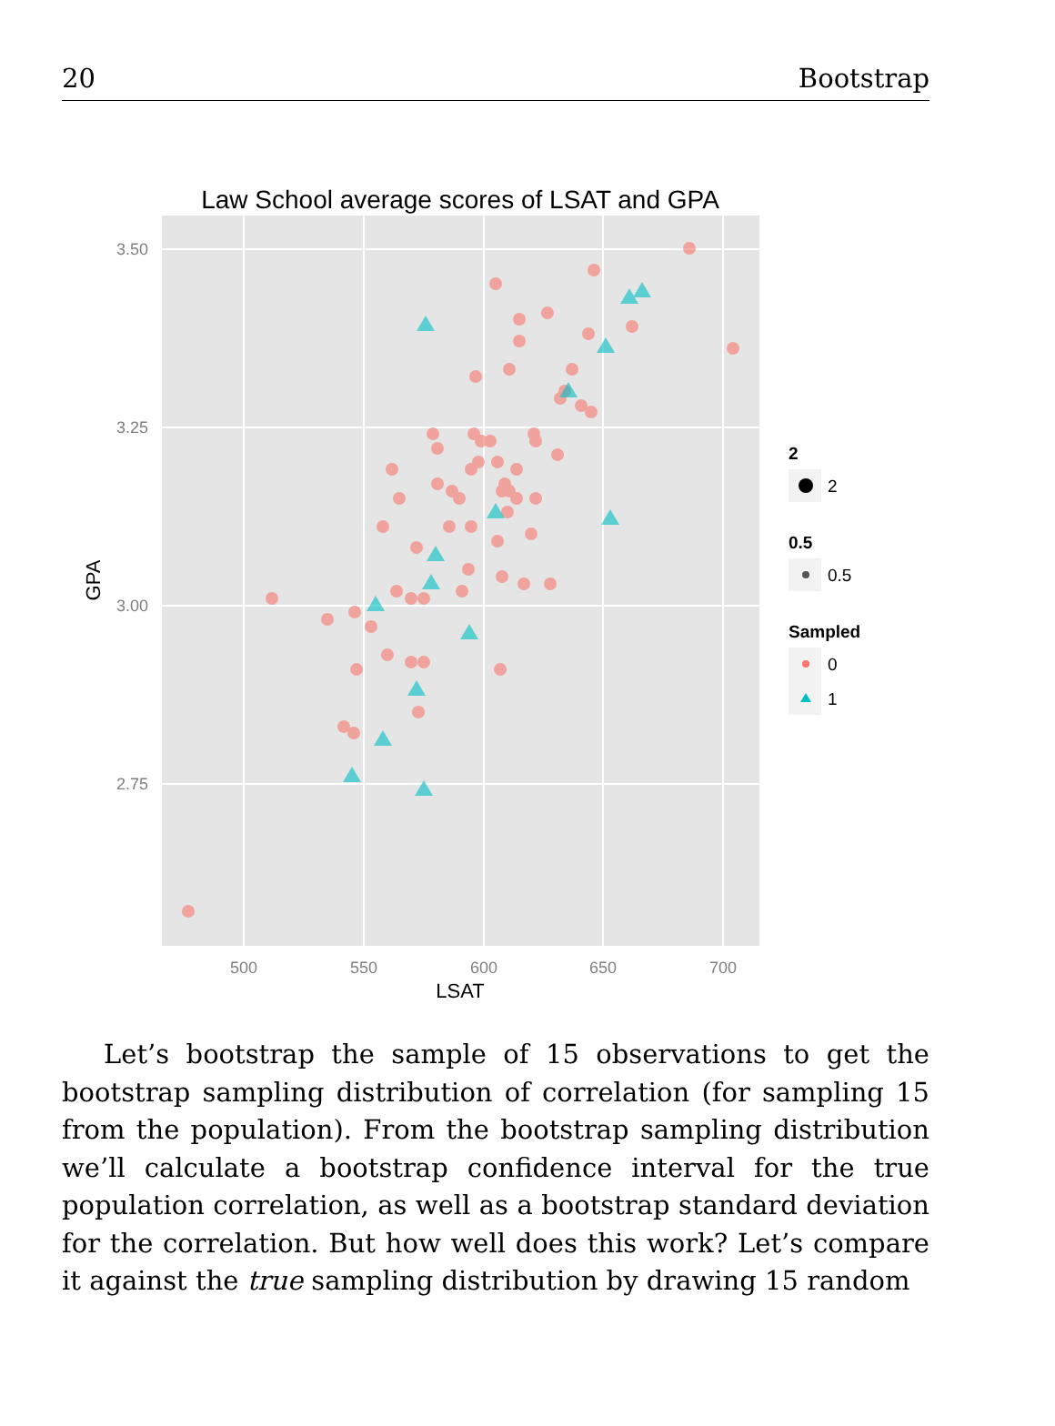20 Bootstrap
Law School average scores of LSAT and GPA
3.50
3.25
3.00
2.75
500
550
600
650
700
LSAT
GPA
2
2
0.5
0.5
Sampled
0
1
Let’s bootstrap the sample of 15 observations to get the bootstrap sampling distribution of correlation (for sampling 15 from the population). From the bootstrap sampling distribution we’ll calculate a bootstrap confidence interval for the true population correlation, as well as a bootstrap standard deviation for the correlation. But how well does this work? Let’s compare it against the true sampling distribution by drawing 15 random